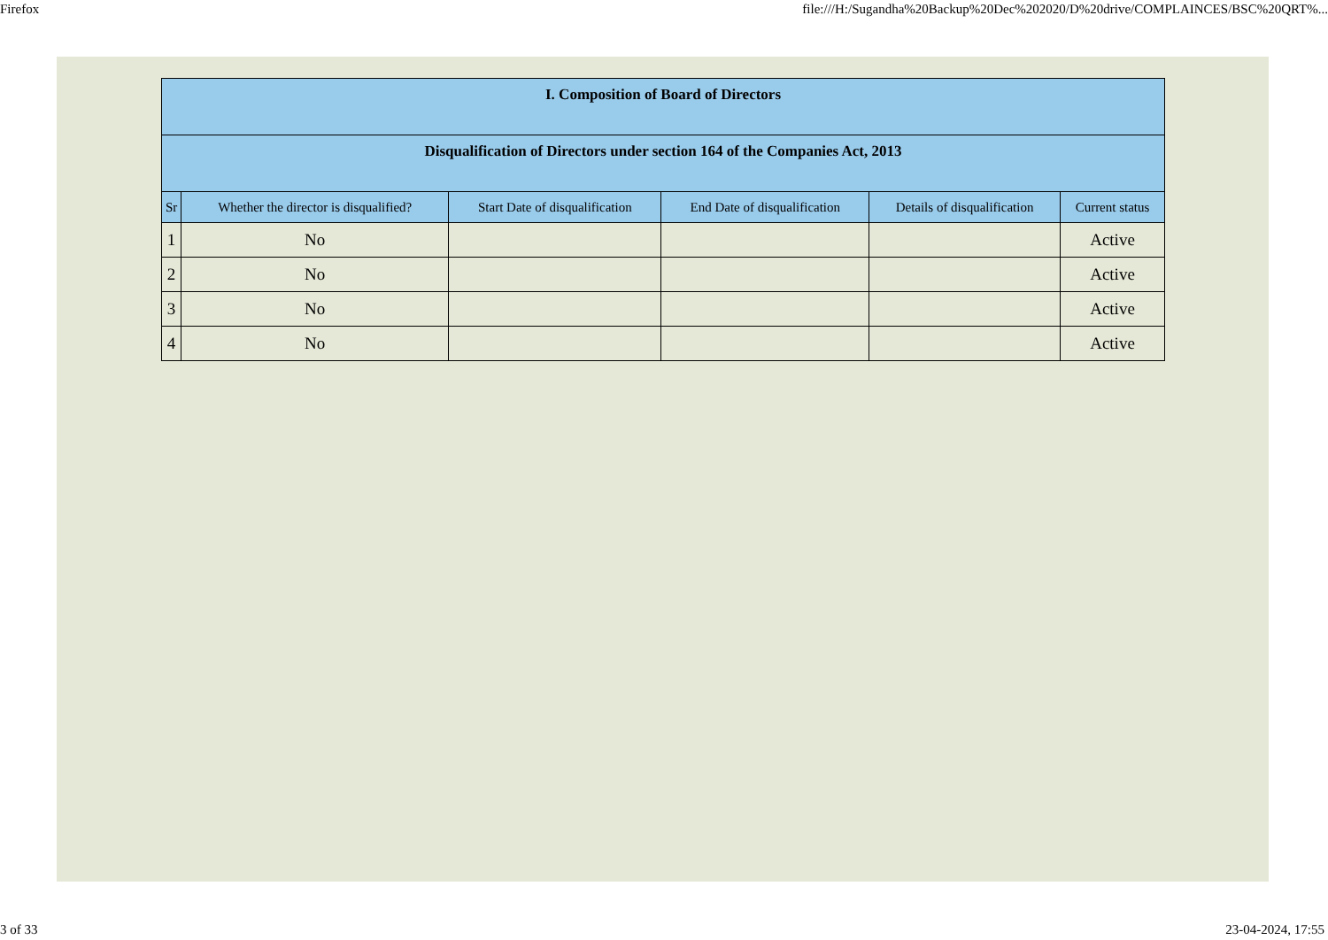Firefox file:///H:/Sugandha%20Backup%20Dec%202020/D%20drive/COMPLAINCES/BSC%20QRT%...
| I. Composition of Board of Directors | | | | | |
| Disqualification of Directors under section 164 of the Companies Act, 2013 | | | | | |
| Sr | Whether the director is disqualified? | Start Date of disqualification | End Date of disqualification | Details of disqualification | Current status |
| 1 | No | | | | Active |
| 2 | No | | | | Active |
| 3 | No | | | | Active |
| 4 | No | | | | Active |
3 of 33 23-04-2024, 17:55